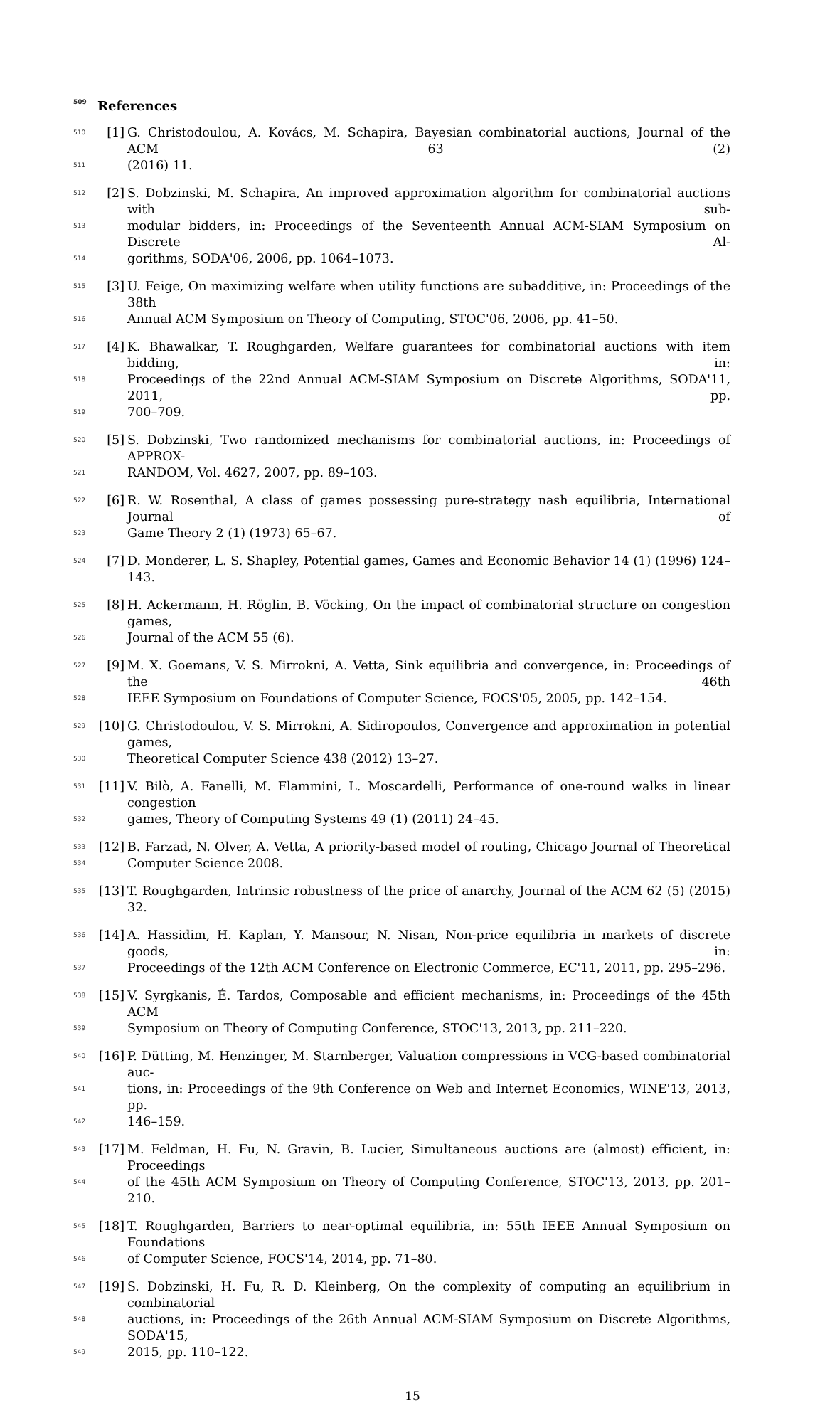509 References
510 [1] G. Christodoulou, A. Kovács, M. Schapira, Bayesian combinatorial auctions, Journal of the ACM 63 (2)
511 (2016) 11.
512 [2] S. Dobzinski, M. Schapira, An improved approximation algorithm for combinatorial auctions with sub-
513 modular bidders, in: Proceedings of the Seventeenth Annual ACM-SIAM Symposium on Discrete Al-
514 gorithms, SODA'06, 2006, pp. 1064–1073.
515 [3] U. Feige, On maximizing welfare when utility functions are subadditive, in: Proceedings of the 38th
516 Annual ACM Symposium on Theory of Computing, STOC'06, 2006, pp. 41–50.
517 [4] K. Bhawalkar, T. Roughgarden, Welfare guarantees for combinatorial auctions with item bidding, in:
518 Proceedings of the 22nd Annual ACM-SIAM Symposium on Discrete Algorithms, SODA'11, 2011, pp.
519 700–709.
520 [5] S. Dobzinski, Two randomized mechanisms for combinatorial auctions, in: Proceedings of APPROX-
521 RANDOM, Vol. 4627, 2007, pp. 89–103.
522 [6] R. W. Rosenthal, A class of games possessing pure-strategy nash equilibria, International Journal of
523 Game Theory 2 (1) (1973) 65–67.
524 [7] D. Monderer, L. S. Shapley, Potential games, Games and Economic Behavior 14 (1) (1996) 124–143.
525 [8] H. Ackermann, H. Röglin, B. Vöcking, On the impact of combinatorial structure on congestion games,
526 Journal of the ACM 55 (6).
527 [9] M. X. Goemans, V. S. Mirrokni, A. Vetta, Sink equilibria and convergence, in: Proceedings of the 46th
528 IEEE Symposium on Foundations of Computer Science, FOCS'05, 2005, pp. 142–154.
529 [10] G. Christodoulou, V. S. Mirrokni, A. Sidiropoulos, Convergence and approximation in potential games,
530 Theoretical Computer Science 438 (2012) 13–27.
531 [11] V. Bilò, A. Fanelli, M. Flammini, L. Moscardelli, Performance of one-round walks in linear congestion
532 games, Theory of Computing Systems 49 (1) (2011) 24–45.
533 [12] B. Farzad, N. Olver, A. Vetta, A priority-based model of routing, Chicago Journal of Theoretical
534 Computer Science 2008.
535 [13] T. Roughgarden, Intrinsic robustness of the price of anarchy, Journal of the ACM 62 (5) (2015) 32.
536 [14] A. Hassidim, H. Kaplan, Y. Mansour, N. Nisan, Non-price equilibria in markets of discrete goods, in:
537 Proceedings of the 12th ACM Conference on Electronic Commerce, EC'11, 2011, pp. 295–296.
538 [15] V. Syrgkanis, É. Tardos, Composable and efficient mechanisms, in: Proceedings of the 45th ACM
539 Symposium on Theory of Computing Conference, STOC'13, 2013, pp. 211–220.
540 [16] P. Dütting, M. Henzinger, M. Starnberger, Valuation compressions in VCG-based combinatorial auc-
541 tions, in: Proceedings of the 9th Conference on Web and Internet Economics, WINE'13, 2013, pp.
542 146–159.
543 [17] M. Feldman, H. Fu, N. Gravin, B. Lucier, Simultaneous auctions are (almost) efficient, in: Proceedings
544 of the 45th ACM Symposium on Theory of Computing Conference, STOC'13, 2013, pp. 201–210.
545 [18] T. Roughgarden, Barriers to near-optimal equilibria, in: 55th IEEE Annual Symposium on Foundations
546 of Computer Science, FOCS'14, 2014, pp. 71–80.
547 [19] S. Dobzinski, H. Fu, R. D. Kleinberg, On the complexity of computing an equilibrium in combinatorial
548 auctions, in: Proceedings of the 26th Annual ACM-SIAM Symposium on Discrete Algorithms, SODA'15,
549 2015, pp. 110–122.
15